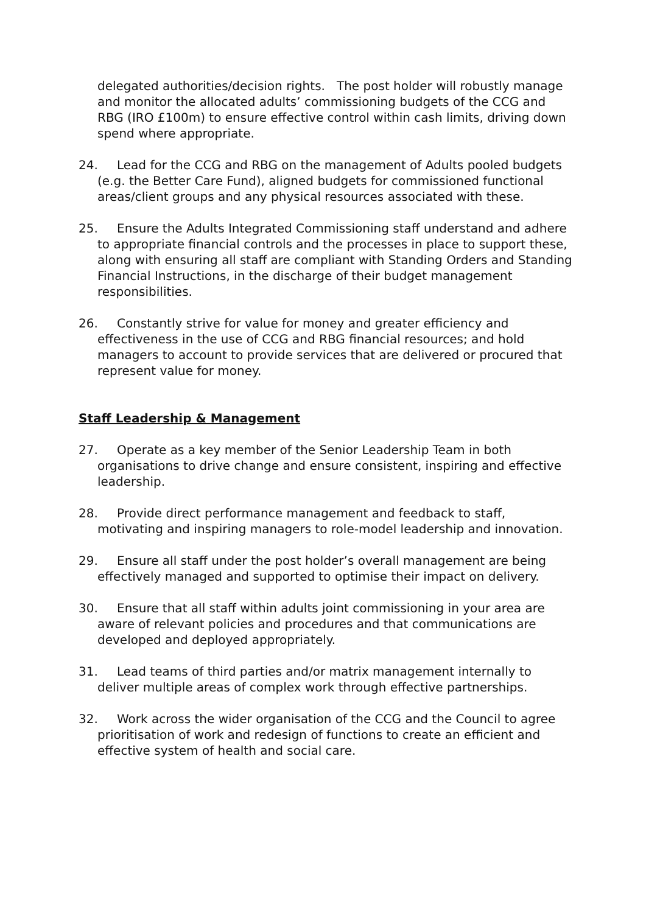delegated authorities/decision rights. The post holder will robustly manage and monitor the allocated adults’ commissioning budgets of the CCG and RBG (IRO £100m) to ensure effective control within cash limits, driving down spend where appropriate.
24. Lead for the CCG and RBG on the management of Adults pooled budgets (e.g. the Better Care Fund), aligned budgets for commissioned functional areas/client groups and any physical resources associated with these.
25. Ensure the Adults Integrated Commissioning staff understand and adhere to appropriate financial controls and the processes in place to support these, along with ensuring all staff are compliant with Standing Orders and Standing Financial Instructions, in the discharge of their budget management responsibilities.
26. Constantly strive for value for money and greater efficiency and effectiveness in the use of CCG and RBG financial resources; and hold managers to account to provide services that are delivered or procured that represent value for money.
Staff Leadership & Management
27. Operate as a key member of the Senior Leadership Team in both organisations to drive change and ensure consistent, inspiring and effective leadership.
28. Provide direct performance management and feedback to staff, motivating and inspiring managers to role-model leadership and innovation.
29. Ensure all staff under the post holder’s overall management are being effectively managed and supported to optimise their impact on delivery.
30. Ensure that all staff within adults joint commissioning in your area are aware of relevant policies and procedures and that communications are developed and deployed appropriately.
31. Lead teams of third parties and/or matrix management internally to deliver multiple areas of complex work through effective partnerships.
32. Work across the wider organisation of the CCG and the Council to agree prioritisation of work and redesign of functions to create an efficient and effective system of health and social care.